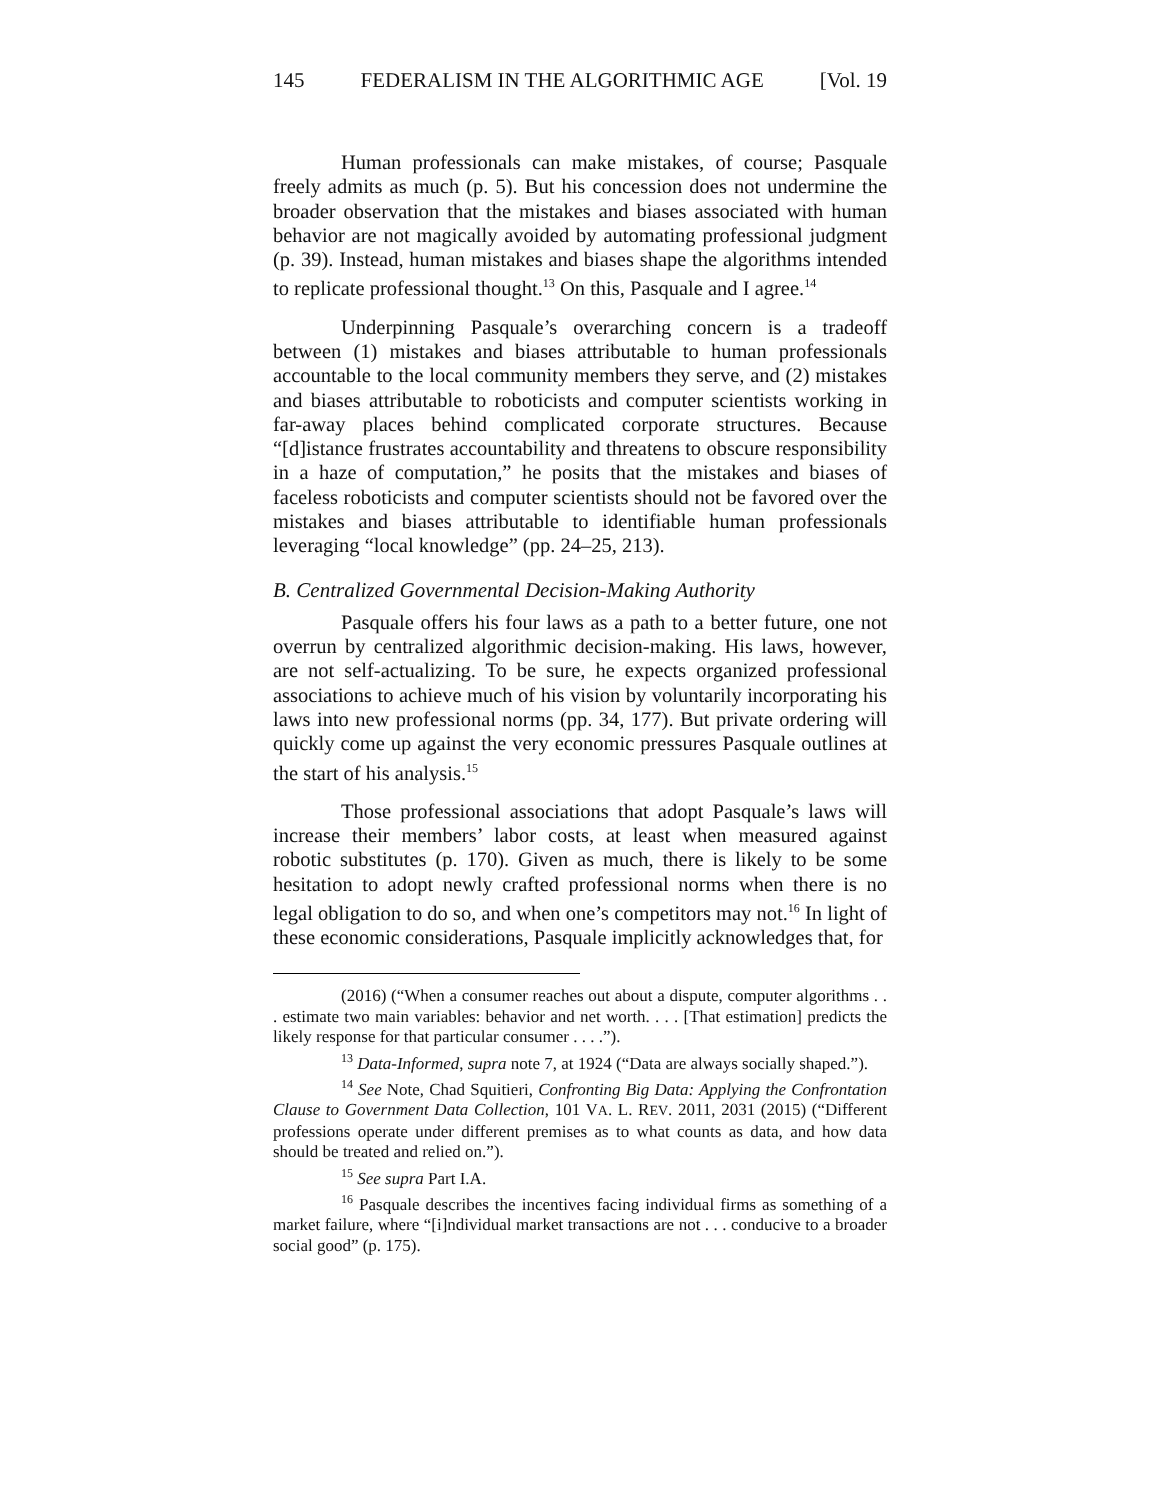145 FEDERALISM IN THE ALGORITHMIC AGE [Vol. 19
Human professionals can make mistakes, of course; Pasquale freely admits as much (p. 5). But his concession does not undermine the broader observation that the mistakes and biases associated with human behavior are not magically avoided by automating professional judgment (p. 39). Instead, human mistakes and biases shape the algorithms intended to replicate professional thought.<sup>13</sup> On this, Pasquale and I agree.<sup>14</sup>
Underpinning Pasquale’s overarching concern is a tradeoff between (1) mistakes and biases attributable to human professionals accountable to the local community members they serve, and (2) mistakes and biases attributable to roboticists and computer scientists working in far-away places behind complicated corporate structures. Because “[d]istance frustrates accountability and threatens to obscure responsibility in a haze of computation,” he posits that the mistakes and biases of faceless roboticists and computer scientists should not be favored over the mistakes and biases attributable to identifiable human professionals leveraging “local knowledge” (pp. 24–25, 213).
B. Centralized Governmental Decision-Making Authority
Pasquale offers his four laws as a path to a better future, one not overrun by centralized algorithmic decision-making. His laws, however, are not self-actualizing. To be sure, he expects organized professional associations to achieve much of his vision by voluntarily incorporating his laws into new professional norms (pp. 34, 177). But private ordering will quickly come up against the very economic pressures Pasquale outlines at the start of his analysis.<sup>15</sup>
Those professional associations that adopt Pasquale’s laws will increase their members’ labor costs, at least when measured against robotic substitutes (p. 170). Given as much, there is likely to be some hesitation to adopt newly crafted professional norms when there is no legal obligation to do so, and when one’s competitors may not.<sup>16</sup> In light of these economic considerations, Pasquale implicitly acknowledges that, for
(2016) (“When a consumer reaches out about a dispute, computer algorithms . . . estimate two main variables: behavior and net worth. . . . [That estimation] predicts the likely response for that particular consumer . . . .”).
<sup>13</sup> Data-Informed, supra note 7, at 1924 (“Data are always socially shaped.”).
<sup>14</sup> See Note, Chad Squitieri, Confronting Big Data: Applying the Confrontation Clause to Government Data Collection, 101 VA. L. REV. 2011, 2031 (2015) (“Different professions operate under different premises as to what counts as data, and how data should be treated and relied on.”).
<sup>15</sup> See supra Part I.A.
<sup>16</sup> Pasquale describes the incentives facing individual firms as something of a market failure, where “[i]ndividual market transactions are not . . . conducive to a broader social good” (p. 175).